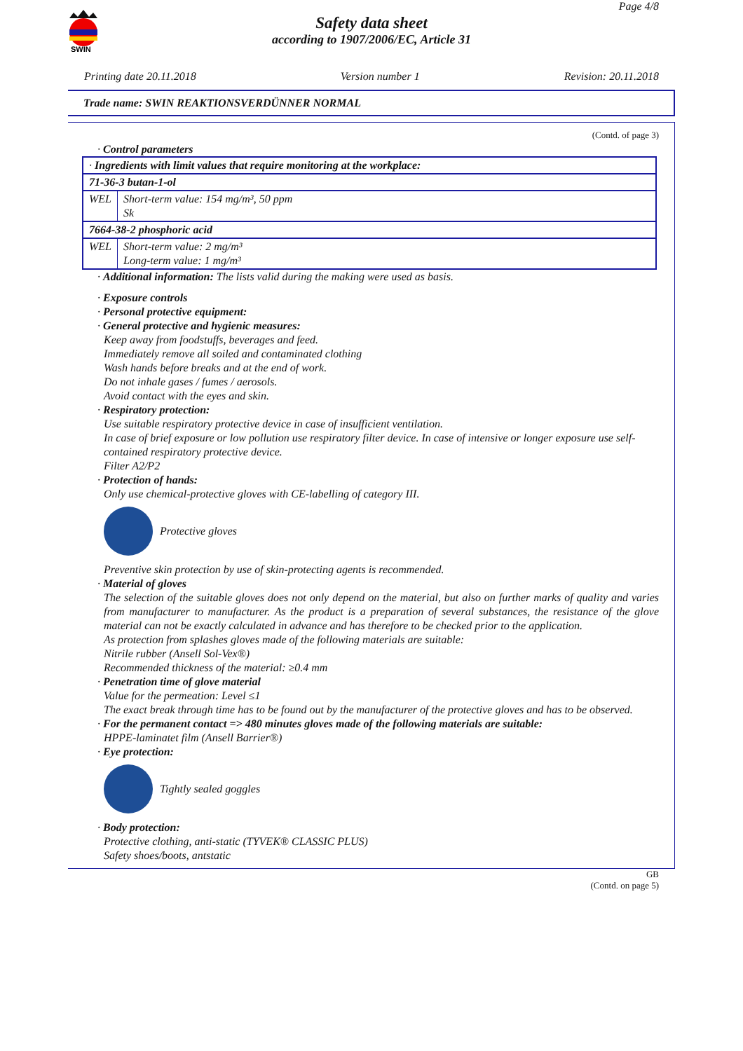SWIN
Page 4/8
Safety data sheet
according to 1907/2006/EC, Article 31
Printing date 20.11.2018 Version number 1 Revision: 20.11.2018
Trade name: SWIN REAKTIONSVERDÜNNER NORMAL
(Contd. of page 3)
· Control parameters
| · Ingredients with limit values that require monitoring at the workplace: | |
| 71-36-3 butan-1-ol | |
| WEL | Short-term value: 154 mg/m³, 50 ppm Sk |
| 7664-38-2 phosphoric acid | |
| WEL | Short-term value: 2 mg/m³ Long-term value: 1 mg/m³ |
· Additional information: The lists valid during the making were used as basis.
· Exposure controls
· Personal protective equipment:
· General protective and hygienic measures:
Keep away from foodstuffs, beverages and feed.
Immediately remove all soiled and contaminated clothing
Wash hands before breaks and at the end of work.
Do not inhale gases / fumes / aerosols.
Avoid contact with the eyes and skin.
· Respiratory protection:
Use suitable respiratory protective device in case of insufficient ventilation.
In case of brief exposure or low pollution use respiratory filter device. In case of intensive or longer exposure use self-contained respiratory protective device.
Filter A2/P2
· Protection of hands:
Only use chemical-protective gloves with CE-labelling of category III.
Protective gloves
Preventive skin protection by use of skin-protecting agents is recommended.
· Material of gloves
The selection of the suitable gloves does not only depend on the material, but also on further marks of quality and varies from manufacturer to manufacturer. As the product is a preparation of several substances, the resistance of the glove material can not be exactly calculated in advance and has therefore to be checked prior to the application.
As protection from splashes gloves made of the following materials are suitable:
Nitrile rubber (Ansell Sol-Vex®)
Recommended thickness of the material: ≥0.4 mm
· Penetration time of glove material
Value for the permeation: Level ≤1
The exact break through time has to be found out by the manufacturer of the protective gloves and has to be observed.
· For the permanent contact => 480 minutes gloves made of the following materials are suitable:
HPPE-laminatet film (Ansell Barrier®)
· Eye protection:
Tightly sealed goggles
· Body protection:
Protective clothing, anti-static (TYVEK® CLASSIC PLUS)
Safety shoes/boots, antstatic
GB
(Contd. on page 5)